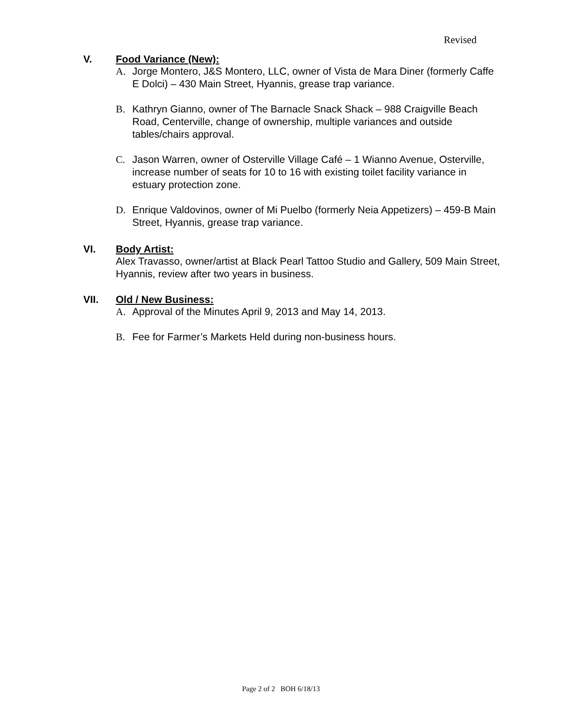Revised
V. Food Variance (New):
A. Jorge Montero, J&S Montero, LLC, owner of Vista de Mara Diner (formerly Caffe E Dolci) – 430 Main Street, Hyannis, grease trap variance.
B. Kathryn Gianno, owner of The Barnacle Snack Shack – 988 Craigville Beach Road, Centerville, change of ownership, multiple variances and outside tables/chairs approval.
C. Jason Warren, owner of Osterville Village Café – 1 Wianno Avenue, Osterville, increase number of seats for 10 to 16 with existing toilet facility variance in estuary protection zone.
D. Enrique Valdovinos, owner of Mi Puelbo (formerly Neia Appetizers) – 459-B Main Street, Hyannis, grease trap variance.
VI. Body Artist:
Alex Travasso, owner/artist at Black Pearl Tattoo Studio and Gallery, 509 Main Street, Hyannis, review after two years in business.
VII. Old / New Business:
A. Approval of the Minutes April 9, 2013 and May 14, 2013.
B. Fee for Farmer’s Markets Held during non-business hours.
Page 2 of 2 BOH 6/18/13